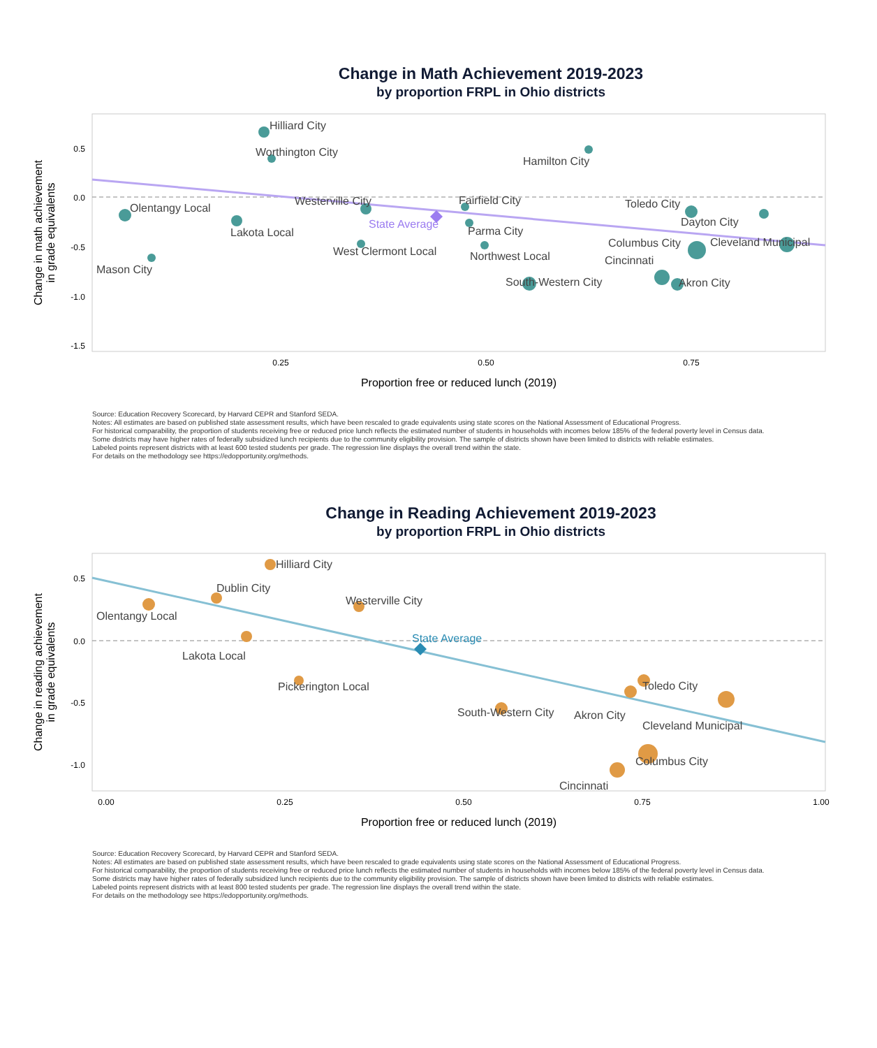Change in Math Achievement 2019-2023
by proportion FRPL in Ohio districts
0.5
0.0
-0.5
-1.0
-1.5
0.25
0.50
0.75
Hilliard City
Worthington City
Olentangy Local
Lakota Local
Mason City
Westerville City
West Clermont Local
Fairfield City
Parma City
Northwest Local
Hamilton City
Toledo City
Dayton City
Columbus City
Cleveland Municipal
Cincinnati
South-Western City
Akron City
State Average
Proportion free or reduced lunch (2019)
Change in math achievement
in grade equivalents
Source: Education Recovery Scorecard, by Harvard CEPR and Stanford SEDA.
Notes: All estimates are based on published state assessment results, which have been rescaled to grade equivalents using state scores on the National Assessment of Educational Progress.
For historical comparability, the proportion of students receiving free or reduced price lunch reflects the estimated number of students in households with incomes below 185% of the federal poverty level in Census data.
Some districts may have higher rates of federally subsidized lunch recipients due to the community eligibility provision. The sample of districts shown have been limited to districts with reliable estimates.
Labeled points represent districts with at least 600 tested students per grade. The regression line displays the overall trend within the state.
For details on the methodology see https://edopportunity.org/methods.
Change in Reading Achievement 2019-2023
by proportion FRPL in Ohio districts
0.5
0.0
-0.5
-1.0
0.00
0.25
0.50
0.75
1.00
Hilliard City
Dublin City
Olentangy Local
Westerville City
Lakota Local
Pickerington Local
South-Western City
Akron City
Toledo City
Cleveland Municipal
Columbus City
Cincinnati
State Average
Proportion free or reduced lunch (2019)
Change in reading achievement
in grade equivalents
Source: Education Recovery Scorecard, by Harvard CEPR and Stanford SEDA.
Notes: All estimates are based on published state assessment results, which have been rescaled to grade equivalents using state scores on the National Assessment of Educational Progress.
For historical comparability, the proportion of students receiving free or reduced price lunch reflects the estimated number of students in households with incomes below 185% of the federal poverty level in Census data.
Some districts may have higher rates of federally subsidized lunch recipients due to the community eligibility provision. The sample of districts shown have been limited to districts with reliable estimates.
Labeled points represent districts with at least 800 tested students per grade. The regression line displays the overall trend within the state.
For details on the methodology see https://edopportunity.org/methods.